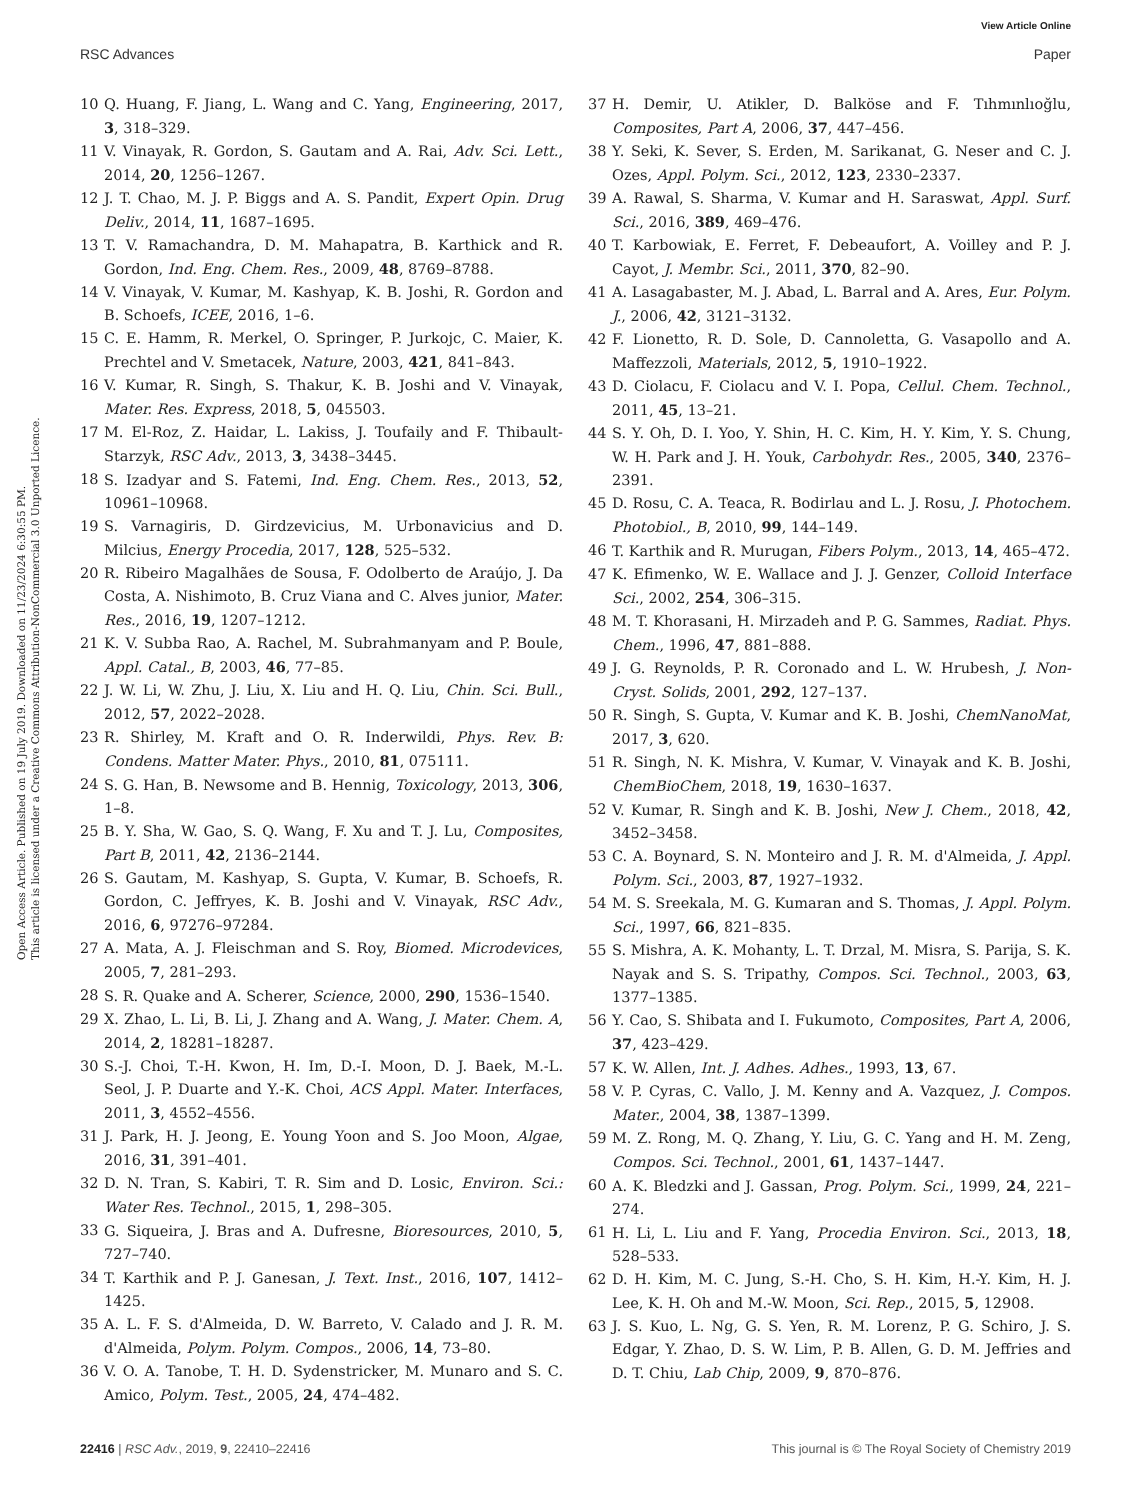View Article Online
RSC Advances Paper
Open Access Article. Published on 19 July 2019. Downloaded on 11/23/2024 6:30:55 PM.
This article is licensed under a Creative Commons Attribution-NonCommercial 3.0 Unported Licence.
10 Q. Huang, F. Jiang, L. Wang and C. Yang, Engineering, 2017, 3, 318–329.
11 V. Vinayak, R. Gordon, S. Gautam and A. Rai, Adv. Sci. Lett., 2014, 20, 1256–1267.
12 J. T. Chao, M. J. P. Biggs and A. S. Pandit, Expert Opin. Drug Deliv., 2014, 11, 1687–1695.
13 T. V. Ramachandra, D. M. Mahapatra, B. Karthick and R. Gordon, Ind. Eng. Chem. Res., 2009, 48, 8769–8788.
14 V. Vinayak, V. Kumar, M. Kashyap, K. B. Joshi, R. Gordon and B. Schoefs, ICEE, 2016, 1–6.
15 C. E. Hamm, R. Merkel, O. Springer, P. Jurkojc, C. Maier, K. Prechtel and V. Smetacek, Nature, 2003, 421, 841–843.
16 V. Kumar, R. Singh, S. Thakur, K. B. Joshi and V. Vinayak, Mater. Res. Express, 2018, 5, 045503.
17 M. El-Roz, Z. Haidar, L. Lakiss, J. Toufaily and F. Thibault-Starzyk, RSC Adv., 2013, 3, 3438–3445.
18 S. Izadyar and S. Fatemi, Ind. Eng. Chem. Res., 2013, 52, 10961–10968.
19 S. Varnagiris, D. Girdzevicius, M. Urbonavicius and D. Milcius, Energy Procedia, 2017, 128, 525–532.
20 R. Ribeiro Magalhães de Sousa, F. Odolberto de Araújo, J. Da Costa, A. Nishimoto, B. Cruz Viana and C. Alves junior, Mater. Res., 2016, 19, 1207–1212.
21 K. V. Subba Rao, A. Rachel, M. Subrahmanyam and P. Boule, Appl. Catal., B, 2003, 46, 77–85.
22 J. W. Li, W. Zhu, J. Liu, X. Liu and H. Q. Liu, Chin. Sci. Bull., 2012, 57, 2022–2028.
23 R. Shirley, M. Kraft and O. R. Inderwildi, Phys. Rev. B: Condens. Matter Mater. Phys., 2010, 81, 075111.
24 S. G. Han, B. Newsome and B. Hennig, Toxicology, 2013, 306, 1–8.
25 B. Y. Sha, W. Gao, S. Q. Wang, F. Xu and T. J. Lu, Composites, Part B, 2011, 42, 2136–2144.
26 S. Gautam, M. Kashyap, S. Gupta, V. Kumar, B. Schoefs, R. Gordon, C. Jeffryes, K. B. Joshi and V. Vinayak, RSC Adv., 2016, 6, 97276–97284.
27 A. Mata, A. J. Fleischman and S. Roy, Biomed. Microdevices, 2005, 7, 281–293.
28 S. R. Quake and A. Scherer, Science, 2000, 290, 1536–1540.
29 X. Zhao, L. Li, B. Li, J. Zhang and A. Wang, J. Mater. Chem. A, 2014, 2, 18281–18287.
30 S.-J. Choi, T.-H. Kwon, H. Im, D.-I. Moon, D. J. Baek, M.-L. Seol, J. P. Duarte and Y.-K. Choi, ACS Appl. Mater. Interfaces, 2011, 3, 4552–4556.
31 J. Park, H. J. Jeong, E. Young Yoon and S. Joo Moon, Algae, 2016, 31, 391–401.
32 D. N. Tran, S. Kabiri, T. R. Sim and D. Losic, Environ. Sci.: Water Res. Technol., 2015, 1, 298–305.
33 G. Siqueira, J. Bras and A. Dufresne, Bioresources, 2010, 5, 727–740.
34 T. Karthik and P. J. Ganesan, J. Text. Inst., 2016, 107, 1412–1425.
35 A. L. F. S. d'Almeida, D. W. Barreto, V. Calado and J. R. M. d'Almeida, Polym. Polym. Compos., 2006, 14, 73–80.
36 V. O. A. Tanobe, T. H. D. Sydenstricker, M. Munaro and S. C. Amico, Polym. Test., 2005, 24, 474–482.
37 H. Demir, U. Atikler, D. Balköse and F. Tıhmınlıoğlu, Composites, Part A, 2006, 37, 447–456.
38 Y. Seki, K. Sever, S. Erden, M. Sarikanat, G. Neser and C. J. Ozes, Appl. Polym. Sci., 2012, 123, 2330–2337.
39 A. Rawal, S. Sharma, V. Kumar and H. Saraswat, Appl. Surf. Sci., 2016, 389, 469–476.
40 T. Karbowiak, E. Ferret, F. Debeaufort, A. Voilley and P. J. Cayot, J. Membr. Sci., 2011, 370, 82–90.
41 A. Lasagabaster, M. J. Abad, L. Barral and A. Ares, Eur. Polym. J., 2006, 42, 3121–3132.
42 F. Lionetto, R. D. Sole, D. Cannoletta, G. Vasapollo and A. Maffezzoli, Materials, 2012, 5, 1910–1922.
43 D. Ciolacu, F. Ciolacu and V. I. Popa, Cellul. Chem. Technol., 2011, 45, 13–21.
44 S. Y. Oh, D. I. Yoo, Y. Shin, H. C. Kim, H. Y. Kim, Y. S. Chung, W. H. Park and J. H. Youk, Carbohydr. Res., 2005, 340, 2376–2391.
45 D. Rosu, C. A. Teaca, R. Bodirlau and L. J. Rosu, J. Photochem. Photobiol., B, 2010, 99, 144–149.
46 T. Karthik and R. Murugan, Fibers Polym., 2013, 14, 465–472.
47 K. Efimenko, W. E. Wallace and J. J. Genzer, Colloid Interface Sci., 2002, 254, 306–315.
48 M. T. Khorasani, H. Mirzadeh and P. G. Sammes, Radiat. Phys. Chem., 1996, 47, 881–888.
49 J. G. Reynolds, P. R. Coronado and L. W. Hrubesh, J. Non-Cryst. Solids, 2001, 292, 127–137.
50 R. Singh, S. Gupta, V. Kumar and K. B. Joshi, ChemNanoMat, 2017, 3, 620.
51 R. Singh, N. K. Mishra, V. Kumar, V. Vinayak and K. B. Joshi, ChemBioChem, 2018, 19, 1630–1637.
52 V. Kumar, R. Singh and K. B. Joshi, New J. Chem., 2018, 42, 3452–3458.
53 C. A. Boynard, S. N. Monteiro and J. R. M. d'Almeida, J. Appl. Polym. Sci., 2003, 87, 1927–1932.
54 M. S. Sreekala, M. G. Kumaran and S. Thomas, J. Appl. Polym. Sci., 1997, 66, 821–835.
55 S. Mishra, A. K. Mohanty, L. T. Drzal, M. Misra, S. Parija, S. K. Nayak and S. S. Tripathy, Compos. Sci. Technol., 2003, 63, 1377–1385.
56 Y. Cao, S. Shibata and I. Fukumoto, Composites, Part A, 2006, 37, 423–429.
57 K. W. Allen, Int. J. Adhes. Adhes., 1993, 13, 67.
58 V. P. Cyras, C. Vallo, J. M. Kenny and A. Vazquez, J. Compos. Mater., 2004, 38, 1387–1399.
59 M. Z. Rong, M. Q. Zhang, Y. Liu, G. C. Yang and H. M. Zeng, Compos. Sci. Technol., 2001, 61, 1437–1447.
60 A. K. Bledzki and J. Gassan, Prog. Polym. Sci., 1999, 24, 221–274.
61 H. Li, L. Liu and F. Yang, Procedia Environ. Sci., 2013, 18, 528–533.
62 D. H. Kim, M. C. Jung, S.-H. Cho, S. H. Kim, H.-Y. Kim, H. J. Lee, K. H. Oh and M.-W. Moon, Sci. Rep., 2015, 5, 12908.
63 J. S. Kuo, L. Ng, G. S. Yen, R. M. Lorenz, P. G. Schiro, J. S. Edgar, Y. Zhao, D. S. W. Lim, P. B. Allen, G. D. M. Jeffries and D. T. Chiu, Lab Chip, 2009, 9, 870–876.
22416 | RSC Adv., 2019, 9, 22410–22416 This journal is © The Royal Society of Chemistry 2019